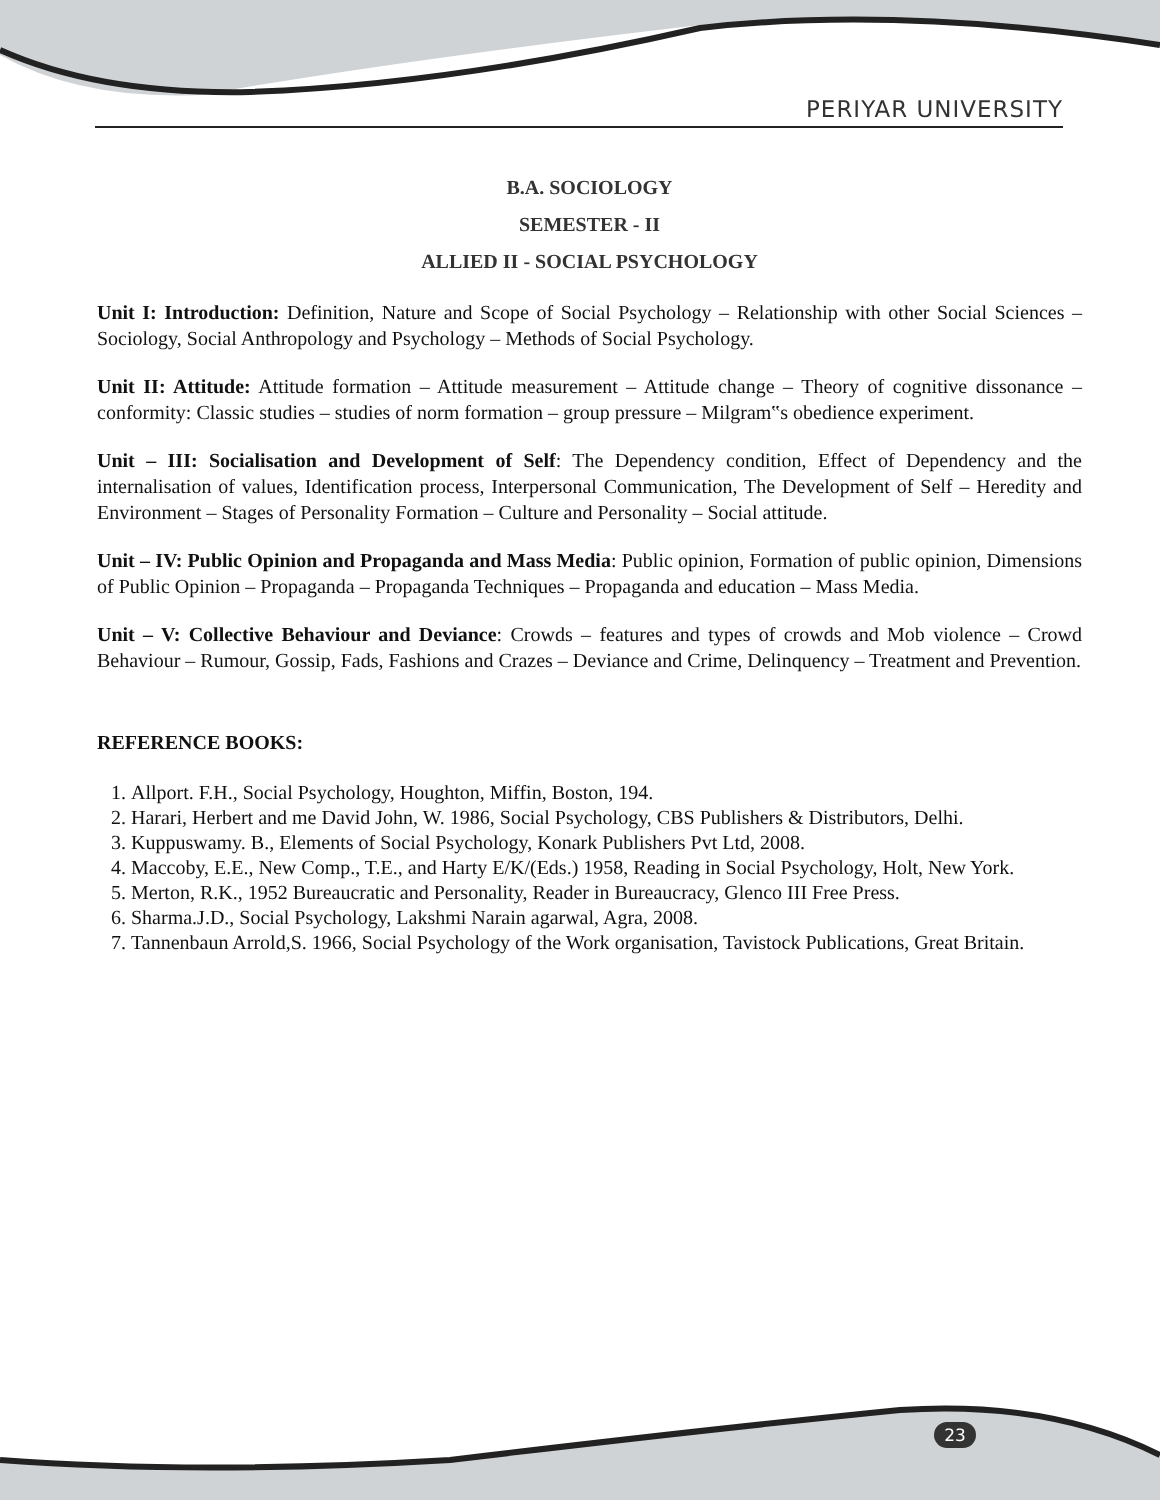PERIYAR UNIVERSITY
B.A. SOCIOLOGY
SEMESTER - II
ALLIED II - SOCIAL PSYCHOLOGY
Unit I: Introduction: Definition, Nature and Scope of Social Psychology – Relationship with other Social Sciences – Sociology, Social Anthropology and Psychology – Methods of Social Psychology.
Unit II: Attitude: Attitude formation – Attitude measurement – Attitude change – Theory of cognitive dissonance – conformity: Classic studies – studies of norm formation – group pressure – Milgram‟s obedience experiment.
Unit – III: Socialisation and Development of Self: The Dependency condition, Effect of Dependency and the internalisation of values, Identification process, Interpersonal Communication, The Development of Self – Heredity and Environment – Stages of Personality Formation – Culture and Personality – Social attitude.
Unit – IV: Public Opinion and Propaganda and Mass Media: Public opinion, Formation of public opinion, Dimensions of Public Opinion – Propaganda – Propaganda Techniques – Propaganda and education – Mass Media.
Unit – V: Collective Behaviour and Deviance: Crowds – features and types of crowds and Mob violence – Crowd Behaviour – Rumour, Gossip, Fads, Fashions and Crazes – Deviance and Crime, Delinquency – Treatment and Prevention.
REFERENCE BOOKS:
1. Allport. F.H., Social Psychology, Houghton, Miffin, Boston, 194.
2. Harari, Herbert and me David John, W. 1986, Social Psychology, CBS Publishers & Distributors, Delhi.
3. Kuppuswamy. B., Elements of Social Psychology, Konark Publishers Pvt Ltd, 2008.
4. Maccoby, E.E., New Comp., T.E., and Harty E/K/(Eds.) 1958, Reading in Social Psychology, Holt, New York.
5. Merton, R.K., 1952 Bureaucratic and Personality, Reader in Bureaucracy, Glenco III Free Press.
6. Sharma.J.D., Social Psychology, Lakshmi Narain agarwal, Agra, 2008.
7. Tannenbaun Arrold,S. 1966, Social Psychology of the Work organisation, Tavistock Publications, Great Britain.
23